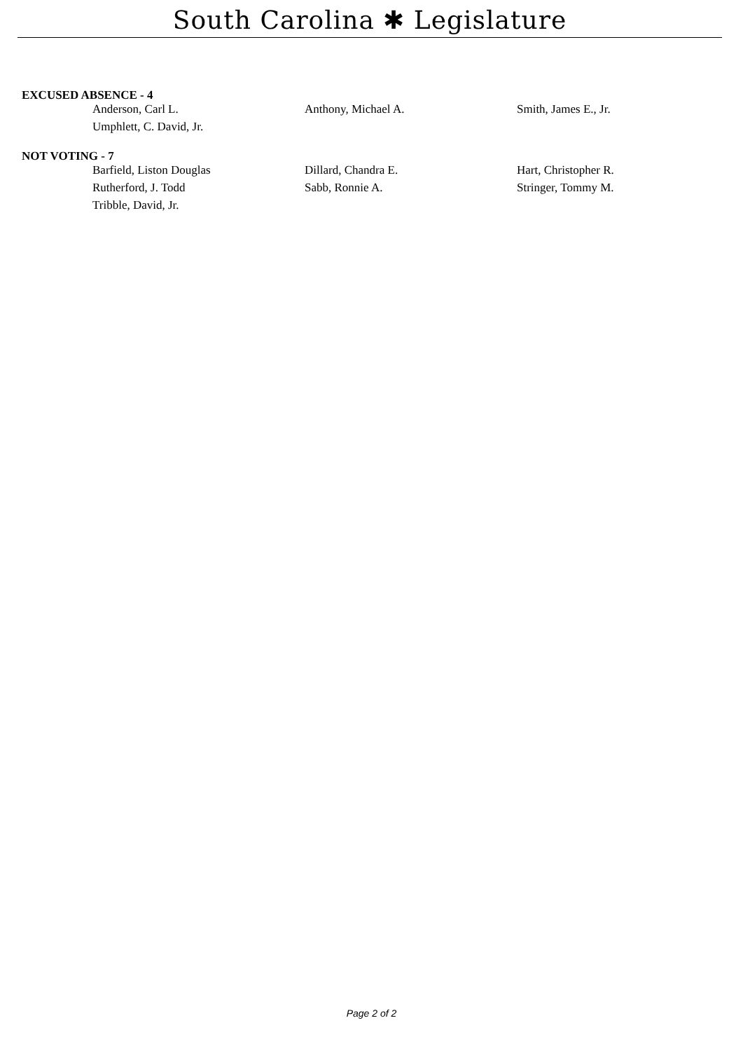South Carolina ✱ Legislature
EXCUSED ABSENCE - 4
| Anderson, Carl L. | Anthony, Michael A. | Smith, James E., Jr. |
| Umphlett, C. David, Jr. | | |
NOT VOTING - 7
| Barfield, Liston Douglas | Dillard, Chandra E. | Hart, Christopher R. |
| Rutherford, J. Todd | Sabb, Ronnie A. | Stringer, Tommy M. |
| Tribble, David, Jr. | | |
Page 2 of 2